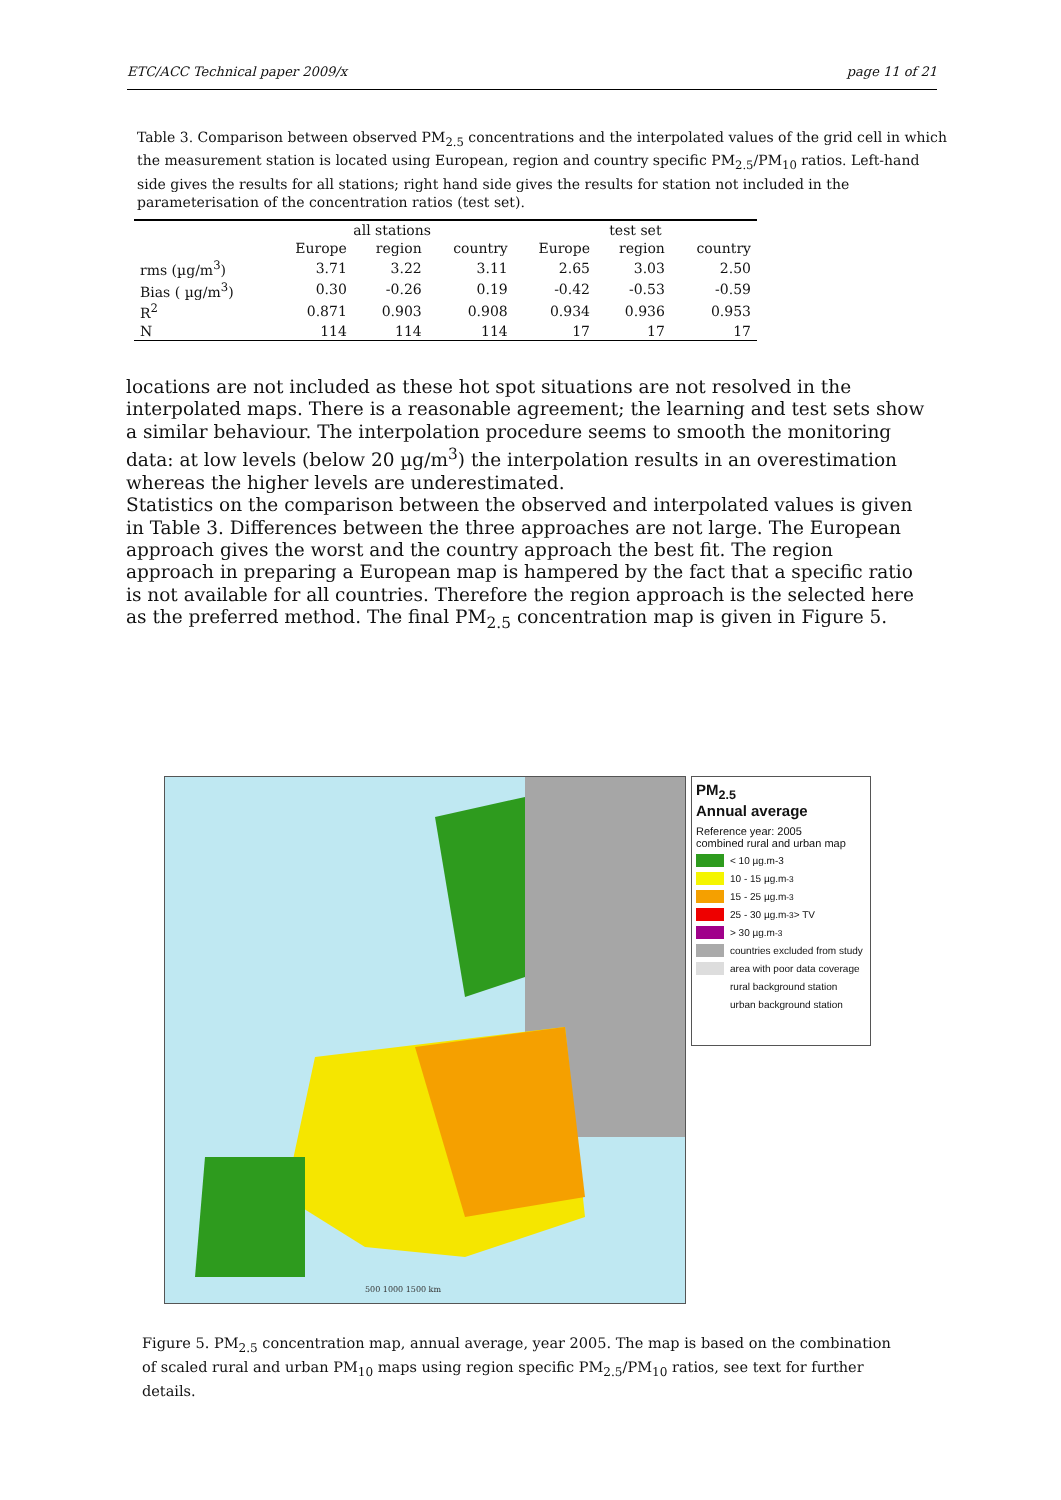ETC/ACC Technical paper 2009/x page 11 of 21
Table 3. Comparison between observed PM<sub>2.5</sub> concentrations and the interpolated values of the grid cell in which the measurement station is located using European, region and country specific PM<sub>2.5</sub>/PM<sub>10</sub> ratios. Left-hand side gives the results for all stations; right hand side gives the results for station not included in the parameterisation of the concentration ratios (test set).
| | all stations | | | test set | | |
| --- | --- | --- | --- | --- | --- | --- |
| | Europe | region | country | Europe | region | country |
| rms (µg/m<sup>3</sup>) | 3.71 | 3.22 | 3.11 | 2.65 | 3.03 | 2.50 |
| Bias ( µg/m<sup>3</sup>) | 0.30 | -0.26 | 0.19 | -0.42 | -0.53 | -0.59 |
| R<sup>2</sup> | 0.871 | 0.903 | 0.908 | 0.934 | 0.936 | 0.953 |
| N | 114 | 114 | 114 | 17 | 17 | 17 |
locations are not included as these hot spot situations are not resolved in the interpolated maps. There is a reasonable agreement; the learning and test sets show a similar behaviour. The interpolation procedure seems to smooth the monitoring data: at low levels (below 20 µg/m<sup>3</sup>) the interpolation results in an overestimation whereas the higher levels are underestimated.
Statistics on the comparison between the observed and interpolated values is given in Table 3. Differences between the three approaches are not large. The European approach gives the worst and the country approach the best fit. The region approach in preparing a European map is hampered by the fact that a specific ratio is not available for all countries. Therefore the region approach is the selected here as the preferred method. The final PM<sub>2.5</sub> concentration map is given in Figure 5.
500 1000 1500 km
PM<sub>2.5</sub>
Annual average
Reference year: 2005
combined rural and urban map
< 10 µg.m-3
10 - 15 µg.m<sup>-3</sup>
15 - 25 µg.m<sup>-3</sup>
25 - 30 µg.m<sup>-3</sup> > TV
> 30 µg.m<sup>-3</sup>
countries excluded from study
area with poor data coverage
rural background station
urban background station
Figure 5. PM<sub>2.5</sub> concentration map, annual average, year 2005. The map is based on the combination of scaled rural and urban PM<sub>10</sub> maps using region specific PM<sub>2.5</sub>/PM<sub>10</sub> ratios, see text for further details.